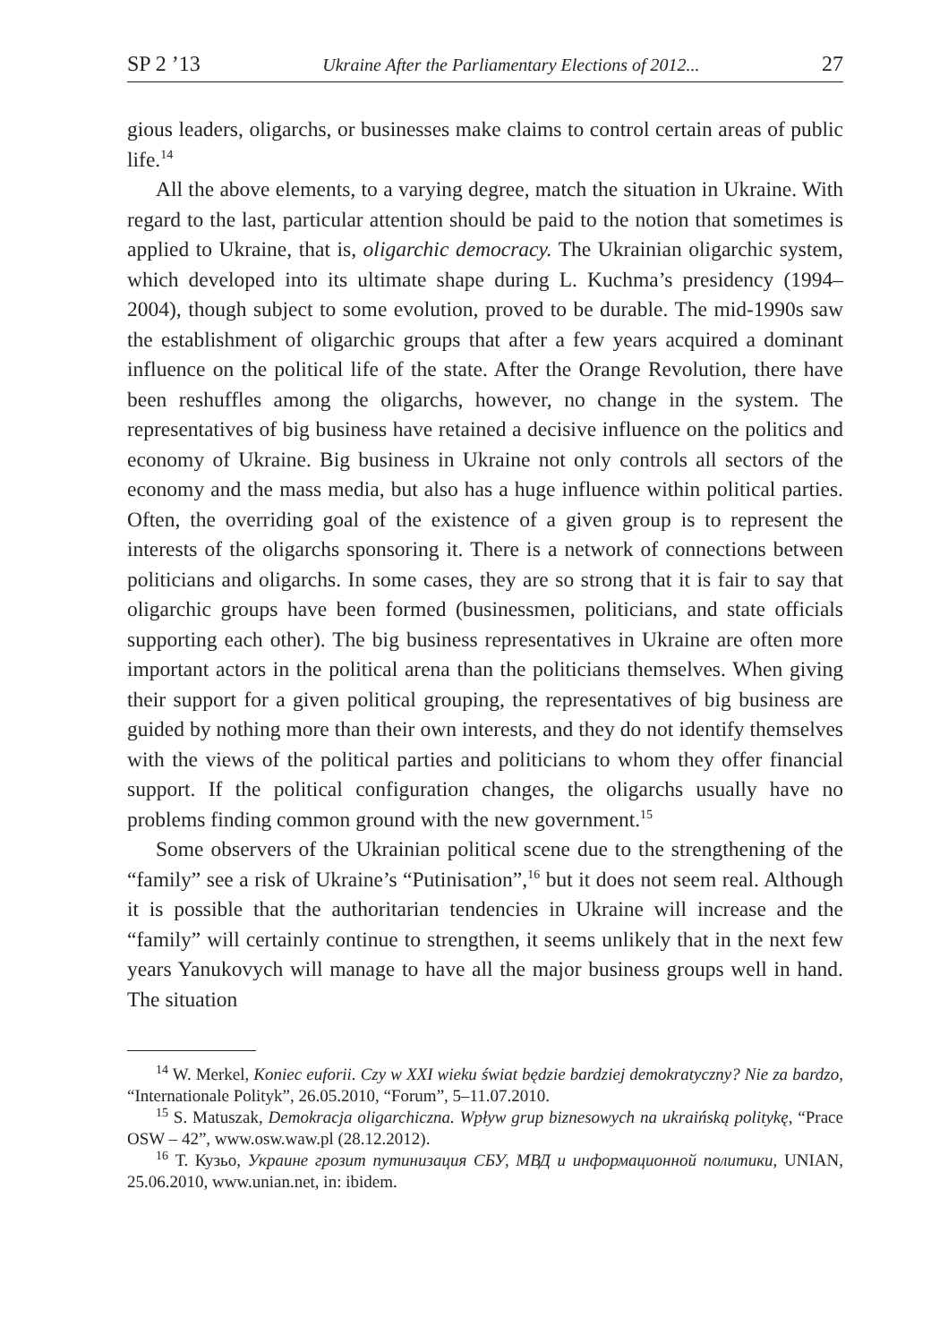SP 2 ’13 Ukraine After the Parliamentary Elections of 2012... 27
gious leaders, oligarchs, or businesses make claims to control certain areas of public life.<sup>14</sup>
All the above elements, to a varying degree, match the situation in Ukraine. With regard to the last, particular attention should be paid to the notion that sometimes is applied to Ukraine, that is, oligarchic democracy. The Ukrainian oligarchic system, which developed into its ultimate shape during L. Kuchma’s presidency (1994–2004), though subject to some evolution, proved to be durable. The mid-1990s saw the establishment of oligarchic groups that after a few years acquired a dominant influence on the political life of the state. After the Orange Revolution, there have been reshuffles among the oligarchs, however, no change in the system. The representatives of big business have retained a decisive influence on the politics and economy of Ukraine. Big business in Ukraine not only controls all sectors of the economy and the mass media, but also has a huge influence within political parties. Often, the overriding goal of the existence of a given group is to represent the interests of the oligarchs sponsoring it. There is a network of connections between politicians and oligarchs. In some cases, they are so strong that it is fair to say that oligarchic groups have been formed (businessmen, politicians, and state officials supporting each other). The big business representatives in Ukraine are often more important actors in the political arena than the politicians themselves. When giving their support for a given political grouping, the representatives of big business are guided by nothing more than their own interests, and they do not identify themselves with the views of the political parties and politicians to whom they offer financial support. If the political configuration changes, the oligarchs usually have no problems finding common ground with the new government.<sup>15</sup>
Some observers of the Ukrainian political scene due to the strengthening of the “family” see a risk of Ukraine’s “Putinisation”,<sup>16</sup> but it does not seem real. Although it is possible that the authoritarian tendencies in Ukraine will increase and the “family” will certainly continue to strengthen, it seems unlikely that in the next few years Yanukovych will manage to have all the major business groups well in hand. The situation
<sup>14</sup> W. Merkel, Koniec euforii. Czy w XXI wieku świat będzie bardziej demokratyczny? Nie za bardzo, “Internationale Polityk”, 26.05.2010, “Forum”, 5–11.07.2010.
<sup>15</sup> S. Matuszak, Demokracja oligarchiczna. Wpływ grup biznesowych na ukraińską politykę, “Prace OSW – 42”, www.osw.waw.pl (28.12.2012).
<sup>16</sup> Т. Кузьо, Украине грозит путинизация СБУ, МВД и информационной политики, UNIAN, 25.06.2010, www.unian.net, in: ibidem.